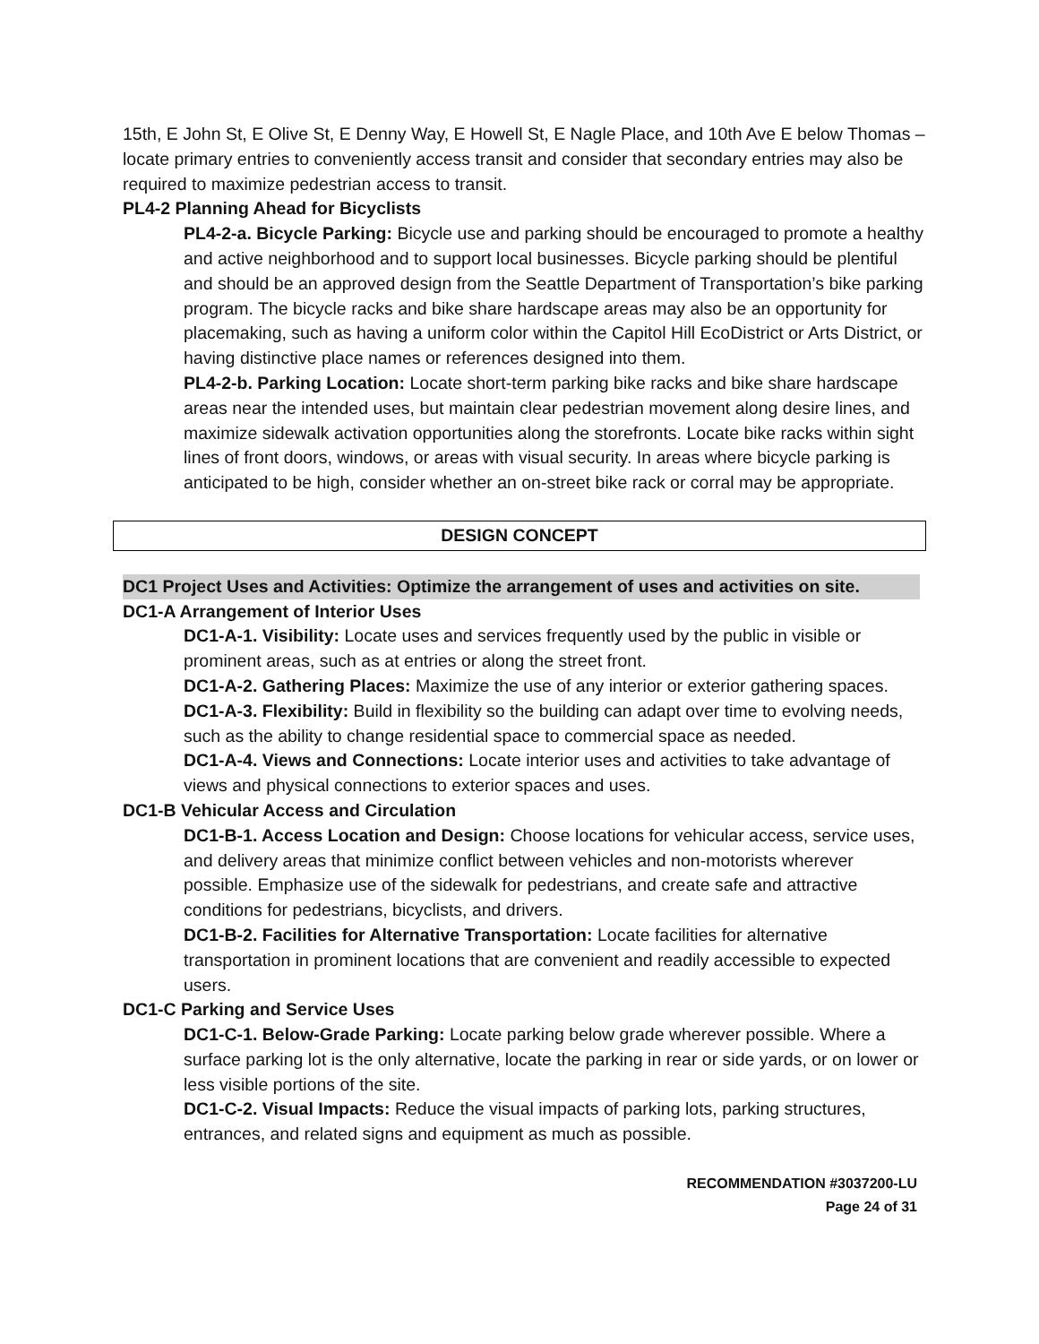15th, E John St, E Olive St, E Denny Way, E Howell St, E Nagle Place, and 10th Ave E below Thomas – locate primary entries to conveniently access transit and consider that secondary entries may also be required to maximize pedestrian access to transit.
PL4-2 Planning Ahead for Bicyclists
PL4-2-a. Bicycle Parking: Bicycle use and parking should be encouraged to promote a healthy and active neighborhood and to support local businesses. Bicycle parking should be plentiful and should be an approved design from the Seattle Department of Transportation’s bike parking program. The bicycle racks and bike share hardscape areas may also be an opportunity for placemaking, such as having a uniform color within the Capitol Hill EcoDistrict or Arts District, or having distinctive place names or references designed into them.
PL4-2-b. Parking Location: Locate short-term parking bike racks and bike share hardscape areas near the intended uses, but maintain clear pedestrian movement along desire lines, and maximize sidewalk activation opportunities along the storefronts. Locate bike racks within sight lines of front doors, windows, or areas with visual security. In areas where bicycle parking is anticipated to be high, consider whether an on-street bike rack or corral may be appropriate.
DESIGN CONCEPT
DC1 Project Uses and Activities: Optimize the arrangement of uses and activities on site.
DC1-A Arrangement of Interior Uses
DC1-A-1. Visibility: Locate uses and services frequently used by the public in visible or prominent areas, such as at entries or along the street front.
DC1-A-2. Gathering Places: Maximize the use of any interior or exterior gathering spaces.
DC1-A-3. Flexibility: Build in flexibility so the building can adapt over time to evolving needs, such as the ability to change residential space to commercial space as needed.
DC1-A-4. Views and Connections: Locate interior uses and activities to take advantage of views and physical connections to exterior spaces and uses.
DC1-B Vehicular Access and Circulation
DC1-B-1. Access Location and Design: Choose locations for vehicular access, service uses, and delivery areas that minimize conflict between vehicles and non-motorists wherever possible. Emphasize use of the sidewalk for pedestrians, and create safe and attractive conditions for pedestrians, bicyclists, and drivers.
DC1-B-2. Facilities for Alternative Transportation: Locate facilities for alternative transportation in prominent locations that are convenient and readily accessible to expected users.
DC1-C Parking and Service Uses
DC1-C-1. Below-Grade Parking: Locate parking below grade wherever possible. Where a surface parking lot is the only alternative, locate the parking in rear or side yards, or on lower or less visible portions of the site.
DC1-C-2. Visual Impacts: Reduce the visual impacts of parking lots, parking structures, entrances, and related signs and equipment as much as possible.
RECOMMENDATION #3037200-LU
Page 24 of 31